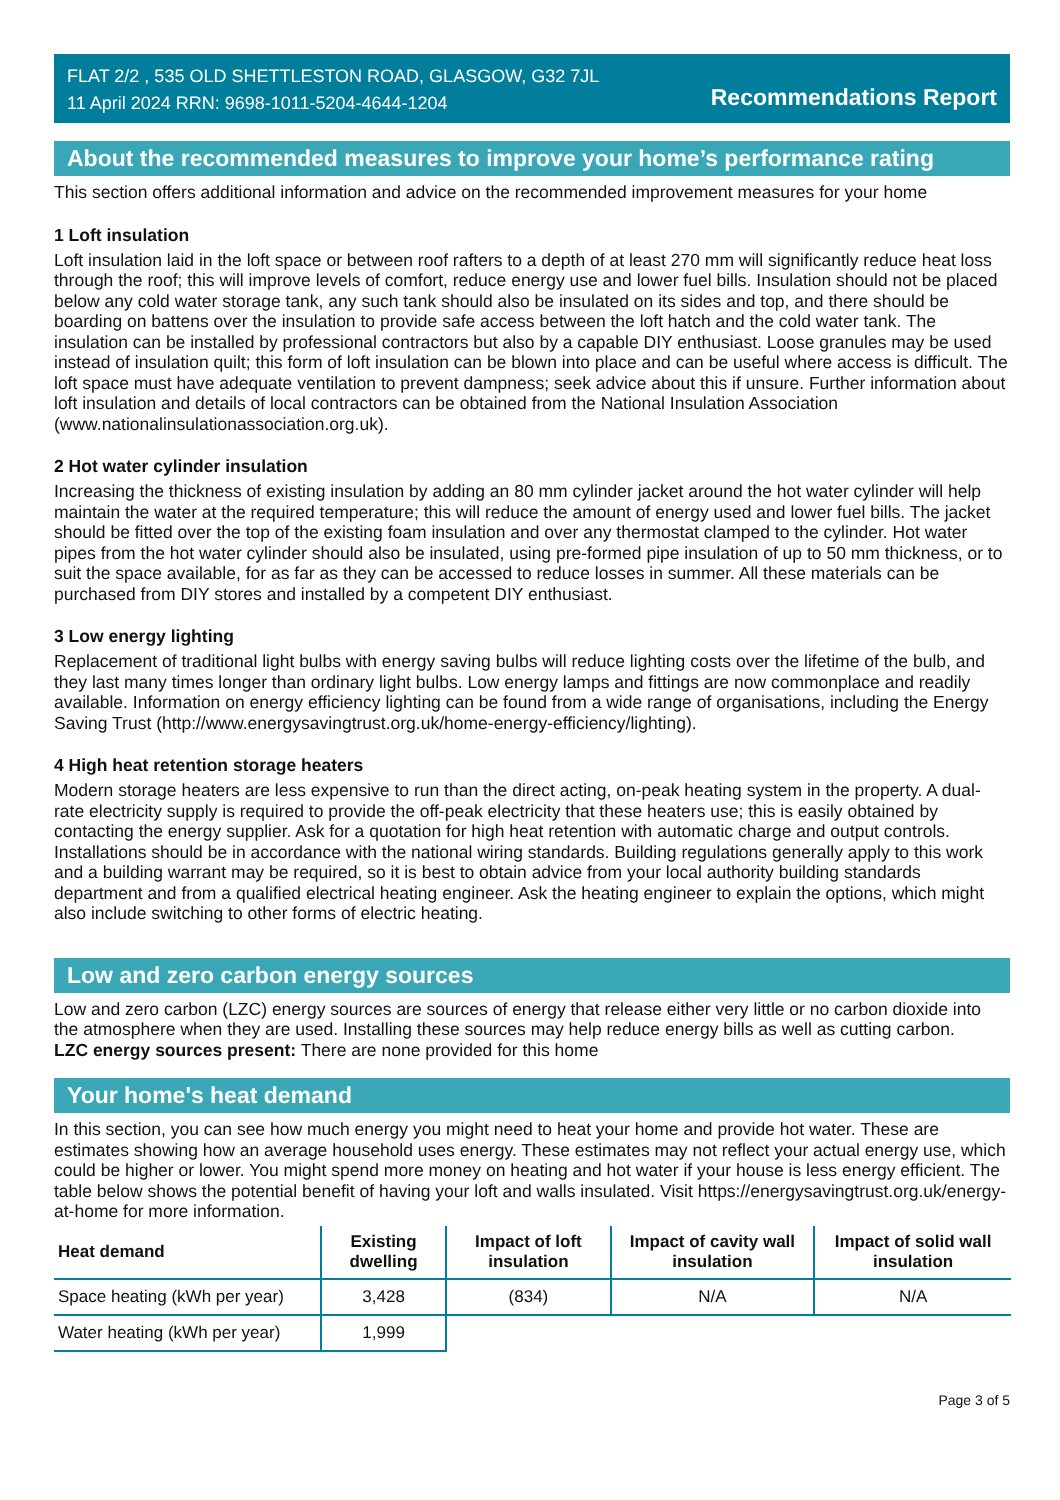FLAT 2/2 , 535 OLD SHETTLESTON ROAD, GLASGOW, G32 7JL
11 April 2024 RRN: 9698-1011-5204-4644-1204
Recommendations Report
About the recommended measures to improve your home’s performance rating
This section offers additional information and advice on the recommended improvement measures for your home
1 Loft insulation
Loft insulation laid in the loft space or between roof rafters to a depth of at least 270 mm will significantly reduce heat loss through the roof; this will improve levels of comfort, reduce energy use and lower fuel bills. Insulation should not be placed below any cold water storage tank, any such tank should also be insulated on its sides and top, and there should be boarding on battens over the insulation to provide safe access between the loft hatch and the cold water tank. The insulation can be installed by professional contractors but also by a capable DIY enthusiast. Loose granules may be used instead of insulation quilt; this form of loft insulation can be blown into place and can be useful where access is difficult. The loft space must have adequate ventilation to prevent dampness; seek advice about this if unsure. Further information about loft insulation and details of local contractors can be obtained from the National Insulation Association (www.nationalinsulationassociation.org.uk).
2 Hot water cylinder insulation
Increasing the thickness of existing insulation by adding an 80 mm cylinder jacket around the hot water cylinder will help maintain the water at the required temperature; this will reduce the amount of energy used and lower fuel bills. The jacket should be fitted over the top of the existing foam insulation and over any thermostat clamped to the cylinder. Hot water pipes from the hot water cylinder should also be insulated, using pre-formed pipe insulation of up to 50 mm thickness, or to suit the space available, for as far as they can be accessed to reduce losses in summer. All these materials can be purchased from DIY stores and installed by a competent DIY enthusiast.
3 Low energy lighting
Replacement of traditional light bulbs with energy saving bulbs will reduce lighting costs over the lifetime of the bulb, and they last many times longer than ordinary light bulbs. Low energy lamps and fittings are now commonplace and readily available. Information on energy efficiency lighting can be found from a wide range of organisations, including the Energy Saving Trust (http://www.energysavingtrust.org.uk/home-energy-efficiency/lighting).
4 High heat retention storage heaters
Modern storage heaters are less expensive to run than the direct acting, on-peak heating system in the property. A dual-rate electricity supply is required to provide the off-peak electricity that these heaters use; this is easily obtained by contacting the energy supplier. Ask for a quotation for high heat retention with automatic charge and output controls. Installations should be in accordance with the national wiring standards. Building regulations generally apply to this work and a building warrant may be required, so it is best to obtain advice from your local authority building standards department and from a qualified electrical heating engineer. Ask the heating engineer to explain the options, which might also include switching to other forms of electric heating.
Low and zero carbon energy sources
Low and zero carbon (LZC) energy sources are sources of energy that release either very little or no carbon dioxide into the atmosphere when they are used. Installing these sources may help reduce energy bills as well as cutting carbon.
LZC energy sources present: There are none provided for this home
Your home's heat demand
In this section, you can see how much energy you might need to heat your home and provide hot water. These are estimates showing how an average household uses energy. These estimates may not reflect your actual energy use, which could be higher or lower. You might spend more money on heating and hot water if your house is less energy efficient. The table below shows the potential benefit of having your loft and walls insulated. Visit https://energysavingtrust.org.uk/energy-at-home for more information.
| Heat demand | Existing dwelling | Impact of loft insulation | Impact of cavity wall insulation | Impact of solid wall insulation |
| --- | --- | --- | --- | --- |
| Space heating (kWh per year) | 3,428 | (834) | N/A | N/A |
| Water heating (kWh per year) | 1,999 | | | |
Page 3 of 5